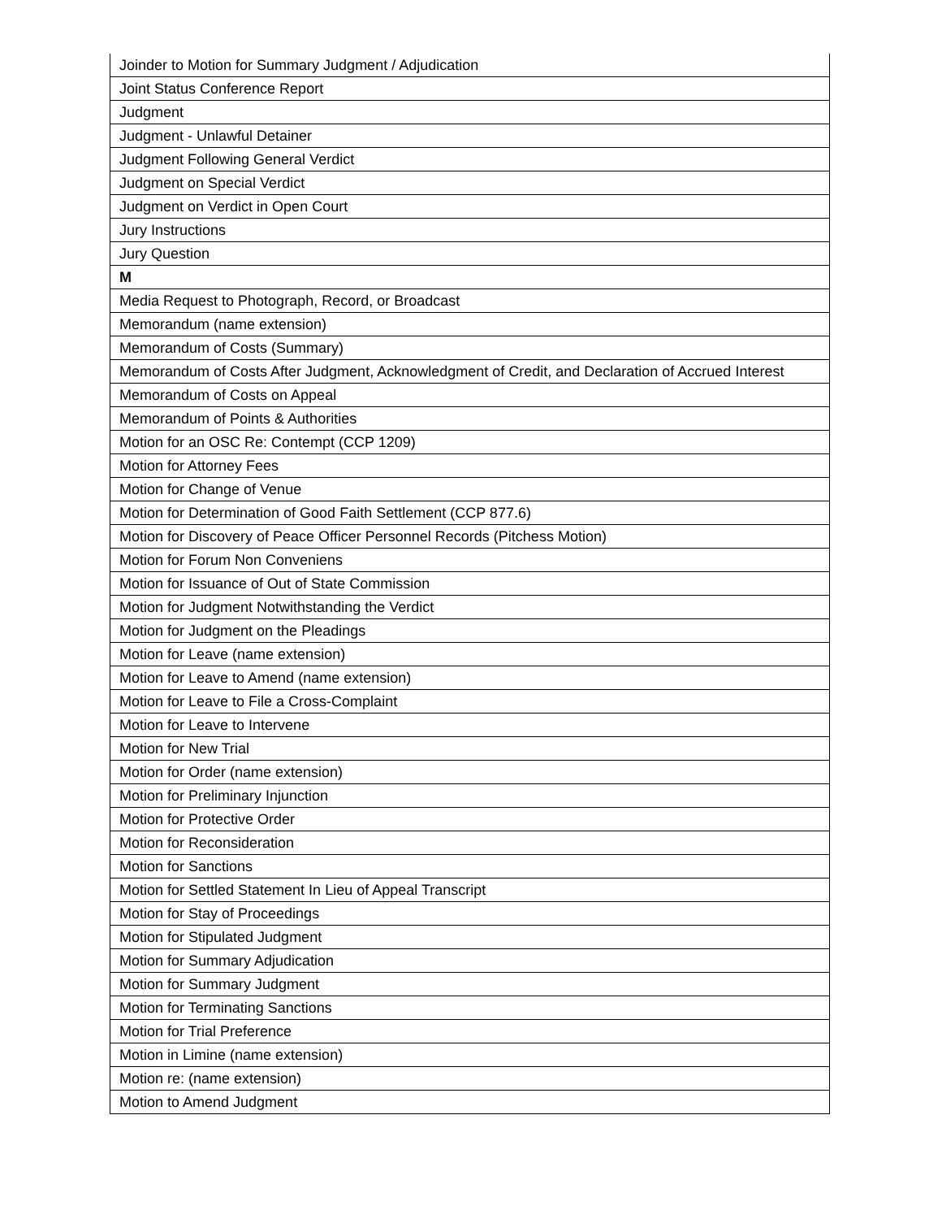| Joinder to Motion for Summary Judgment / Adjudication |
| Joint Status Conference Report |
| Judgment |
| Judgment - Unlawful Detainer |
| Judgment Following General Verdict |
| Judgment on Special Verdict |
| Judgment on Verdict in Open Court |
| Jury Instructions |
| Jury Question |
| M |
| Media Request to Photograph, Record, or Broadcast |
| Memorandum (name extension) |
| Memorandum of Costs (Summary) |
| Memorandum of Costs After Judgment, Acknowledgment of Credit, and Declaration of Accrued Interest |
| Memorandum of Costs on Appeal |
| Memorandum of Points & Authorities |
| Motion for an OSC Re: Contempt (CCP 1209) |
| Motion for Attorney Fees |
| Motion for Change of Venue |
| Motion for Determination of Good Faith Settlement (CCP 877.6) |
| Motion for Discovery of Peace Officer Personnel Records (Pitchess Motion) |
| Motion for Forum Non Conveniens |
| Motion for Issuance of Out of State Commission |
| Motion for Judgment Notwithstanding the Verdict |
| Motion for Judgment on the Pleadings |
| Motion for Leave (name extension) |
| Motion for Leave to Amend (name extension) |
| Motion for Leave to File a Cross-Complaint |
| Motion for Leave to Intervene |
| Motion for New Trial |
| Motion for Order (name extension) |
| Motion for Preliminary Injunction |
| Motion for Protective Order |
| Motion for Reconsideration |
| Motion for Sanctions |
| Motion for Settled Statement In Lieu of Appeal Transcript |
| Motion for Stay of Proceedings |
| Motion for Stipulated Judgment |
| Motion for Summary Adjudication |
| Motion for Summary Judgment |
| Motion for Terminating Sanctions |
| Motion for Trial Preference |
| Motion in Limine (name extension) |
| Motion re: (name extension) |
| Motion to Amend Judgment |